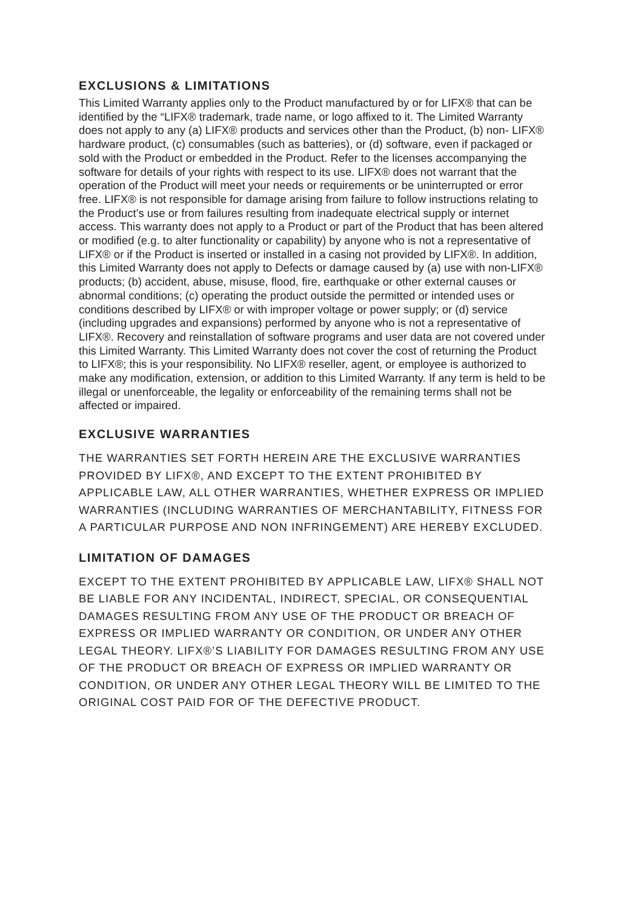EXCLUSIONS & LIMITATIONS
This Limited Warranty applies only to the Product manufactured by or for LIFX® that can be identified by the “LIFX® trademark, trade name, or logo affixed to it. The Limited Warranty does not apply to any (a) LIFX® products and services other than the Product, (b) non- LIFX® hardware product, (c) consumables (such as batteries), or (d) software, even if packaged or sold with the Product or embedded in the Product. Refer to the licenses accompanying the software for details of your rights with respect to its use. LIFX® does not warrant that the operation of the Product will meet your needs or requirements or be uninterrupted or error free. LIFX® is not responsible for damage arising from failure to follow instructions relating to the Product’s use or from failures resulting from inadequate electrical supply or internet access. This warranty does not apply to a Product or part of the Product that has been altered or modified (e.g. to alter functionality or capability) by anyone who is not a representative of LIFX® or if the Product is inserted or installed in a casing not provided by LIFX®. In addition, this Limited Warranty does not apply to Defects or damage caused by (a) use with non-LIFX® products; (b) accident, abuse, misuse, flood, fire, earthquake or other external causes or abnormal conditions; (c) operating the product outside the permitted or intended uses or conditions described by LIFX® or with improper voltage or power supply; or (d) service (including upgrades and expansions) performed by anyone who is not a representative of LIFX®. Recovery and reinstallation of software programs and user data are not covered under this Limited Warranty. This Limited Warranty does not cover the cost of returning the Product to LIFX®; this is your responsibility. No LIFX® reseller, agent, or employee is authorized to make any modification, extension, or addition to this Limited Warranty. If any term is held to be illegal or unenforceable, the legality or enforceability of the remaining terms shall not be affected or impaired.
EXCLUSIVE WARRANTIES
THE WARRANTIES SET FORTH HEREIN ARE THE EXCLUSIVE WARRANTIES PROVIDED BY LIFX®, AND EXCEPT TO THE EXTENT PROHIBITED BY APPLICABLE LAW, ALL OTHER WARRANTIES, WHETHER EXPRESS OR IMPLIED WARRANTIES (INCLUDING WARRANTIES OF MERCHANTABILITY, FITNESS FOR A PARTICULAR PURPOSE AND NON INFRINGEMENT) ARE HEREBY EXCLUDED.
LIMITATION OF DAMAGES
EXCEPT TO THE EXTENT PROHIBITED BY APPLICABLE LAW, LIFX® SHALL NOT BE LIABLE FOR ANY INCIDENTAL, INDIRECT, SPECIAL, OR CONSEQUENTIAL DAMAGES RESULTING FROM ANY USE OF THE PRODUCT OR BREACH OF EXPRESS OR IMPLIED WARRANTY OR CONDITION, OR UNDER ANY OTHER LEGAL THEORY. LIFX®’S LIABILITY FOR DAMAGES RESULTING FROM ANY USE OF THE PRODUCT OR BREACH OF EXPRESS OR IMPLIED WARRANTY OR CONDITION, OR UNDER ANY OTHER LEGAL THEORY WILL BE LIMITED TO THE ORIGINAL COST PAID FOR OF THE DEFECTIVE PRODUCT.